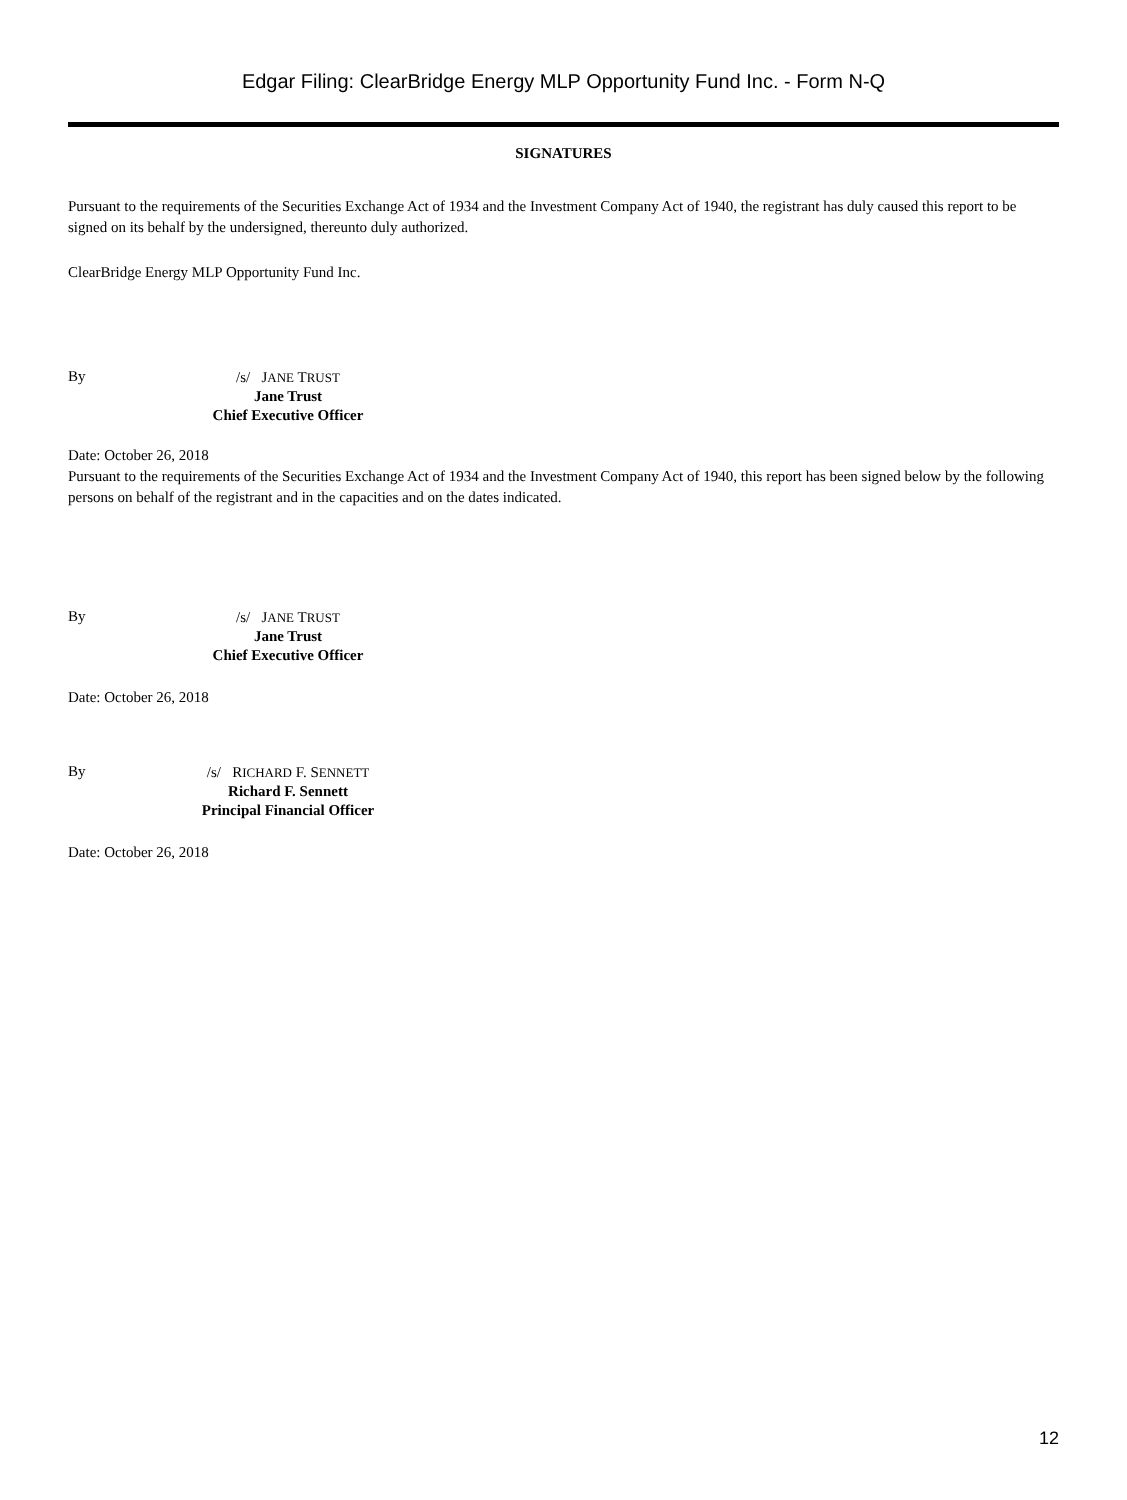Edgar Filing: ClearBridge Energy MLP Opportunity Fund Inc. - Form N-Q
SIGNATURES
Pursuant to the requirements of the Securities Exchange Act of 1934 and the Investment Company Act of 1940, the registrant has duly caused this report to be signed on its behalf by the undersigned, thereunto duly authorized.
ClearBridge Energy MLP Opportunity Fund Inc.
By
/s/ JANE TRUST
Jane Trust
Chief Executive Officer
Date: October 26, 2018
Pursuant to the requirements of the Securities Exchange Act of 1934 and the Investment Company Act of 1940, this report has been signed below by the following persons on behalf of the registrant and in the capacities and on the dates indicated.
By
/s/ JANE TRUST
Jane Trust
Chief Executive Officer
Date: October 26, 2018
By
/s/ RICHARD F. SENNETT
Richard F. Sennett
Principal Financial Officer
Date: October 26, 2018
12